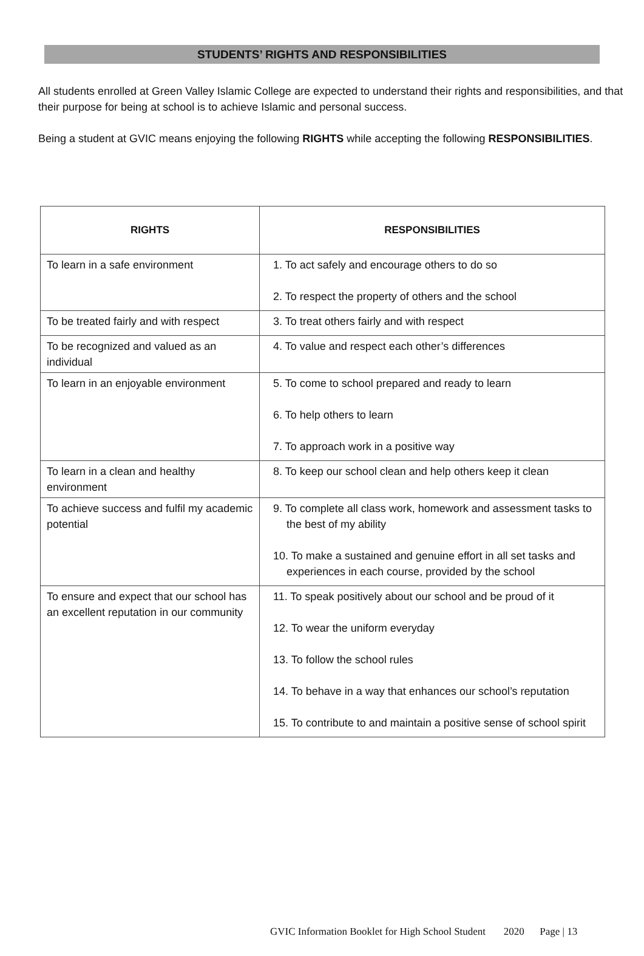STUDENTS’ RIGHTS AND RESPONSIBILITIES
All students enrolled at Green Valley Islamic College are expected to understand their rights and responsibilities, and that their purpose for being at school is to achieve Islamic and personal success.
Being a student at GVIC means enjoying the following RIGHTS while accepting the following RESPONSIBILITIES.
| RIGHTS | RESPONSIBILITIES |
| --- | --- |
| To learn in a safe environment | 1. To act safely and encourage others to do so 2. To respect the property of others and the school |
| To be treated fairly and with respect | 3. To treat others fairly and with respect |
| To be recognized and valued as an individual | 4. To value and respect each other’s differences |
| To learn in an enjoyable environment | 5. To come to school prepared and ready to learn 6. To help others to learn 7. To approach work in a positive way |
| To learn in a clean and healthy environment | 8. To keep our school clean and help others keep it clean |
| To achieve success and fulfil my academic potential | 9. To complete all class work, homework and assessment tasks to the best of my ability 10. To make a sustained and genuine effort in all set tasks and experiences in each course, provided by the school |
| To ensure and expect that our school has an excellent reputation in our community | 11. To speak positively about our school and be proud of it 12. To wear the uniform everyday 13. To follow the school rules 14. To behave in a way that enhances our school’s reputation 15. To contribute to and maintain a positive sense of school spirit |
GVIC Information Booklet for High School Student 2020 Page | 13